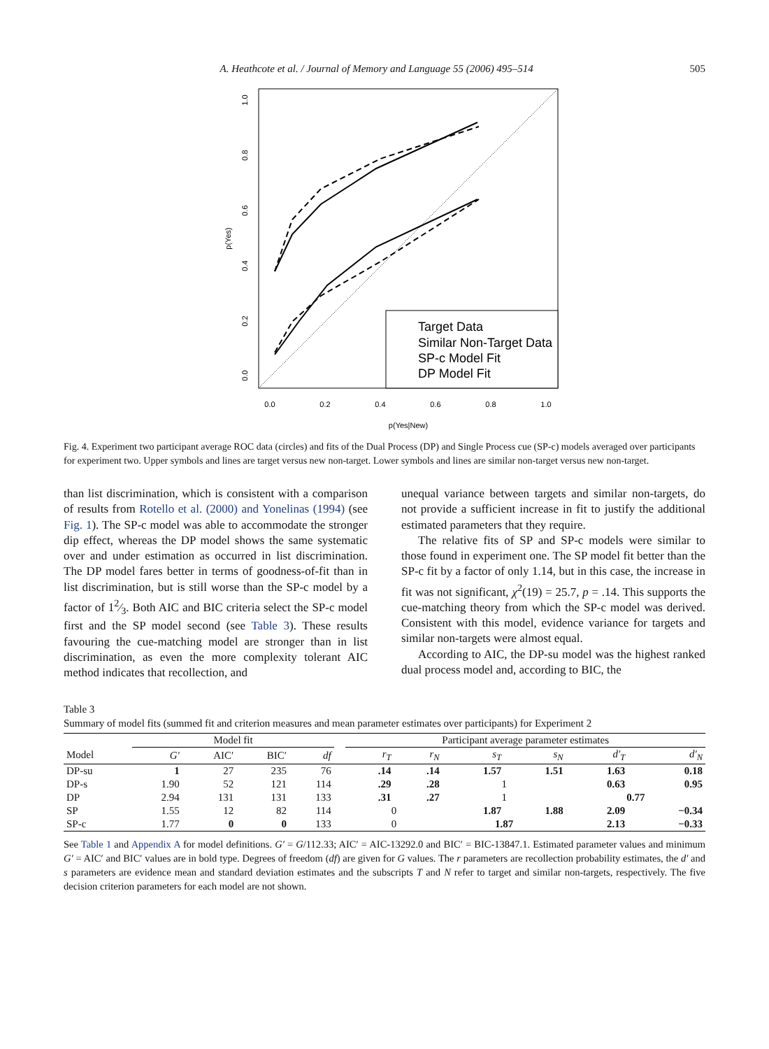A. Heathcote et al. / Journal of Memory and Language 55 (2006) 495–514 505
0.0
0.2
0.4
0.6
0.8
1.0
p(Yes|New)
0.0
0.2
0.4
0.6
0.8
1.0
p(Yes)
Target Data
Similar Non-Target Data
SP-c Model Fit
DP Model Fit
Fig. 4. Experiment two participant average ROC data (circles) and fits of the Dual Process (DP) and Single Process cue (SP-c) models averaged over participants for experiment two. Upper symbols and lines are target versus new non-target. Lower symbols and lines are similar non-target versus new non-target.
than list discrimination, which is consistent with a comparison of results from Rotello et al. (2000) and Yonelinas (1994) (see Fig. 1). The SP-c model was able to accommodate the stronger dip effect, whereas the DP model shows the same systematic over and under estimation as occurred in list discrimination. The DP model fares better in terms of goodness-of-fit than in list discrimination, but is still worse than the SP-c model by a factor of 12⁄3. Both AIC and BIC criteria select the SP-c model first and the SP model second (see Table 3). These results favouring the cue-matching model are stronger than in list discrimination, as even the more complexity tolerant AIC method indicates that recollection, and
unequal variance between targets and similar non-targets, do not provide a sufficient increase in fit to justify the additional estimated parameters that they require.
The relative fits of SP and SP-c models were similar to those found in experiment one. The SP model fit better than the SP-c fit by a factor of only 1.14, but in this case, the increase in fit was not significant, χ<sup>2</sup>(19) = 25.7, p = .14. This supports the cue-matching theory from which the SP-c model was derived. Consistent with this model, evidence variance for targets and similar non-targets were almost equal.
According to AIC, the DP-su model was the highest ranked dual process model and, according to BIC, the
Table 3
Summary of model fits (summed fit and criterion measures and mean parameter estimates over participants) for Experiment 2
| | Model fit | | | | | Participant average parameter estimates | | | | | |
| --- | --- | --- | --- | --- | --- | --- | --- | --- | --- | --- | --- |
| Model | G′ | AIC′ | BIC′ | df | | r<sub>T</sub> | r<sub>N</sub> | s<sub>T</sub> | s<sub>N</sub> | d′<sub>T</sub> | d′<sub>N</sub> |
| DP-su | 1 | 27 | 235 | 76 | | .14 | .14 | 1.57 | 1.51 | 1.63 | 0.18 |
| DP-s | 1.90 | 52 | 121 | 114 | | .29 | .28 | 1 | | 0.63 | 0.95 |
| DP | 2.94 | 131 | 131 | 133 | | .31 | .27 | 1 | | 0.77 | |
| SP | 1.55 | 12 | 82 | 114 | | 0 | | 1.87 | 1.88 | 2.09 | −0.34 |
| SP-c | 1.77 | 0 | 0 | 133 | | 0 | | 1.87 | | 2.13 | −0.33 |
See Table 1 and Appendix A for model definitions. G′ = G/112.33; AIC′ = AIC-13292.0 and BIC′ = BIC-13847.1. Estimated parameter values and minimum G′ = AIC′ and BIC′ values are in bold type. Degrees of freedom (df) are given for G values. The r parameters are recollection probability estimates, the d′ and s parameters are evidence mean and standard deviation estimates and the subscripts T and N refer to target and similar non-targets, respectively. The five decision criterion parameters for each model are not shown.